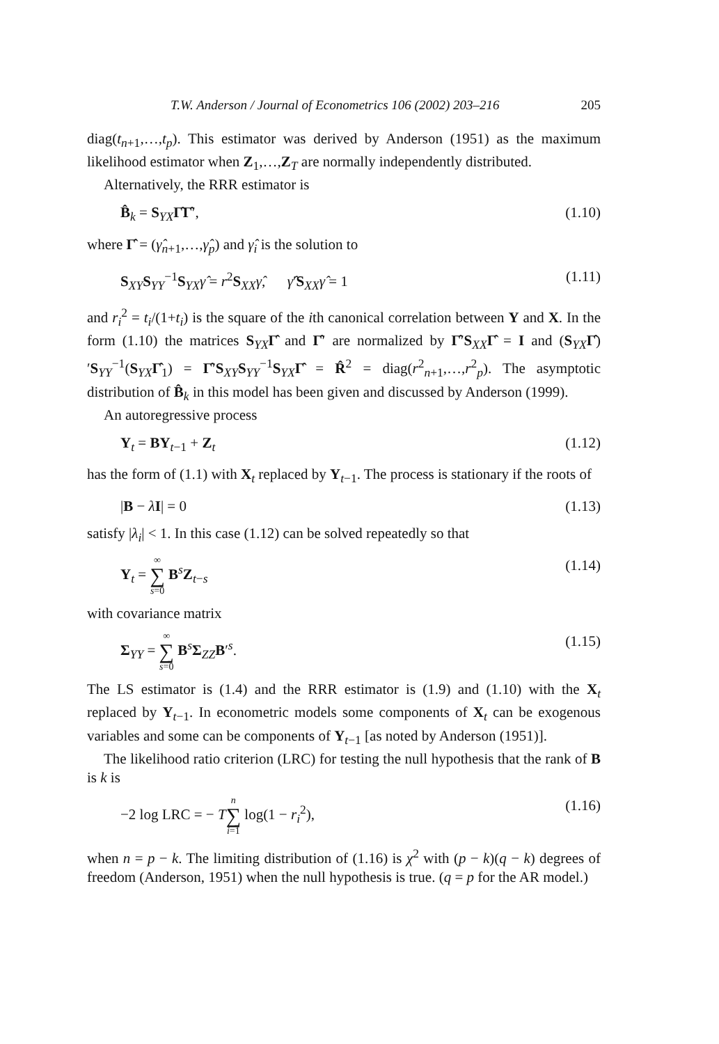T.W. Anderson / Journal of Econometrics 106 (2002) 203–216 205
diag(t<sub>n+1</sub>,…,t<sub>p</sub>). This estimator was derived by Anderson (1951) as the maximum likelihood estimator when Z<sub>1</sub>,…,Z<sub>T</sub> are normally independently distributed.
Alternatively, the RRR estimator is
B̂<sub>k</sub> = S<sub>YX</sub>Γ̂Γ̂′, (1.10)
where Γ̂ = (γ̂<sub>n+1</sub>,…,γ̂<sub>p</sub>) and γ̂<sub>i</sub> is the solution to
S<sub>XY</sub>S<sub>YY</sub><sup>−1</sup>S<sub>YX</sub>γ̂ = r<sup>2</sup>S<sub>XX</sub>γ̂, γ̂′S<sub>XX</sub>γ̂ = 1 (1.11)
and r<sub>i</sub><sup>2</sup> = t<sub>i</sub>/(1+t<sub>i</sub>) is the square of the ith canonical correlation between Y and X. In the form (1.10) the matrices S<sub>YX</sub>Γ̂ and Γ̂′ are normalized by Γ̂′S<sub>XX</sub>Γ̂ = I and (S<sub>YX</sub>Γ̂)′S<sub>YY</sub><sup>−1</sup>(S<sub>YX</sub>Γ̂<sub>1</sub>) = Γ̂′S<sub>XY</sub>S<sub>YY</sub><sup>−1</sup>S<sub>YX</sub>Γ̂ = R̂<sup>2</sup> = diag(r<sup>2</sup><sub>n+1</sub>,…,r<sup>2</sup><sub>p</sub>). The asymptotic distribution of B̂<sub>k</sub> in this model has been given and discussed by Anderson (1999).
An autoregressive process
Y<sub>t</sub> = BY<sub>t−1</sub> + Z<sub>t</sub> (1.12)
has the form of (1.1) with X<sub>t</sub> replaced by Y<sub>t−1</sub>. The process is stationary if the roots of
|B − λI| = 0 (1.13)
satisfy |λ<sub>i</sub>| < 1. In this case (1.12) can be solved repeatedly so that
Y<sub>t</sub> = ∞ ∑ s=0 B<sup>s</sup>Z<sub>t−s</sub> (1.14)
with covariance matrix
Σ<sub>YY</sub> = ∞ ∑ s=0 B<sup>s</sup>Σ<sub>ZZ</sub>B′<sup>s</sup>. (1.15)
The LS estimator is (1.4) and the RRR estimator is (1.9) and (1.10) with the X<sub>t</sub> replaced by Y<sub>t−1</sub>. In econometric models some components of X<sub>t</sub> can be exogenous variables and some can be components of Y<sub>t−1</sub> [as noted by Anderson (1951)].
The likelihood ratio criterion (LRC) for testing the null hypothesis that the rank of B is k is
−2 log LRC = − Tn ∑ i=1 log(1 − r<sub>i</sub><sup>2</sup>), (1.16)
when n = p − k. The limiting distribution of (1.16) is χ<sup>2</sup> with (p − k)(q − k) degrees of freedom (Anderson, 1951) when the null hypothesis is true. (q = p for the AR model.)